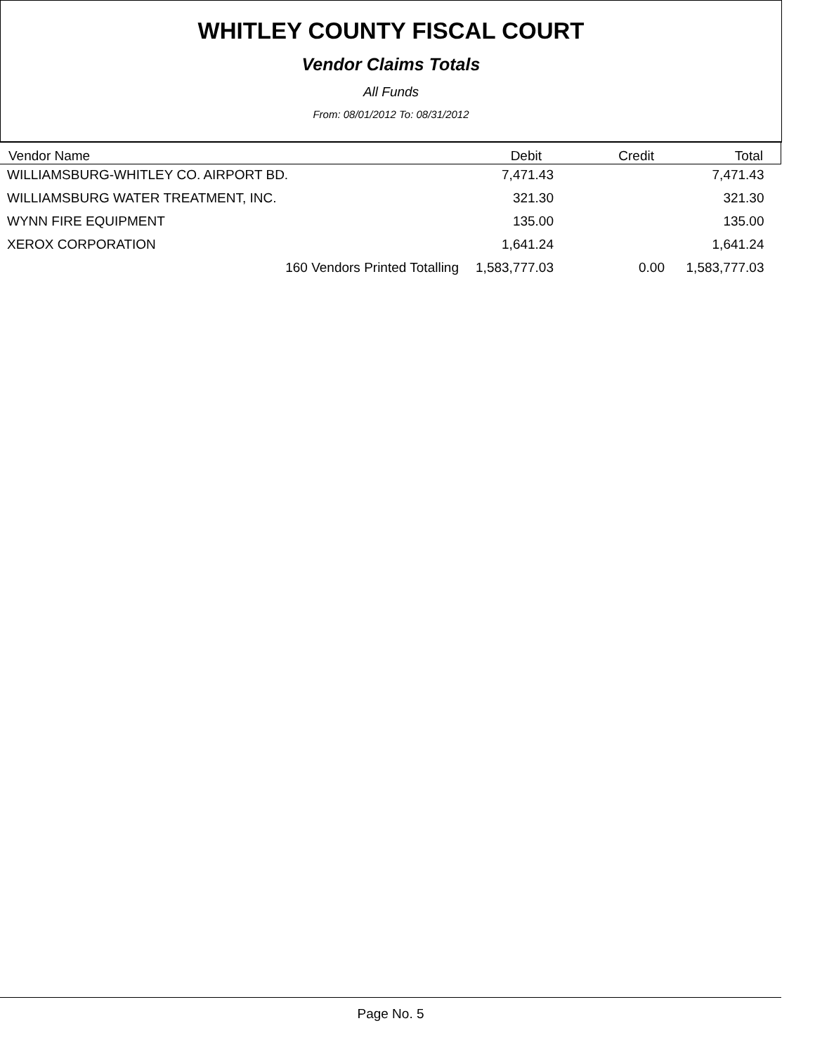WHITLEY COUNTY FISCAL COURT
Vendor Claims Totals
All Funds
From: 08/01/2012 To: 08/31/2012
| Vendor Name | Debit | Credit | Total |
| --- | --- | --- | --- |
| WILLIAMSBURG-WHITLEY CO. AIRPORT BD. | 7,471.43 | | 7,471.43 |
| WILLIAMSBURG WATER TREATMENT, INC. | 321.30 | | 321.30 |
| WYNN FIRE EQUIPMENT | 135.00 | | 135.00 |
| XEROX CORPORATION | 1,641.24 | | 1,641.24 |
| 160 Vendors Printed Totalling | 1,583,777.03 | 0.00 | 1,583,777.03 |
Page No. 5